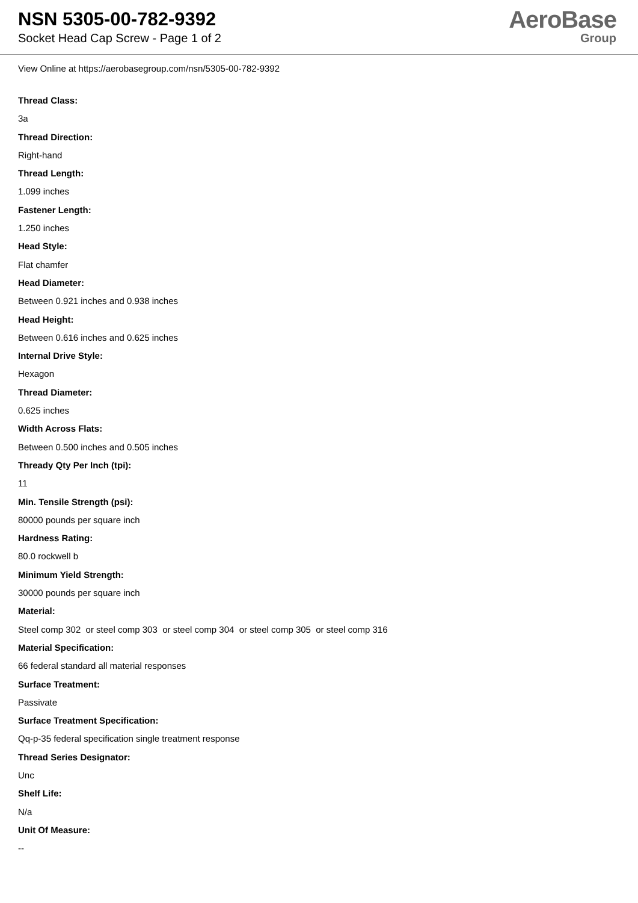NSN 5305-00-782-9392
Socket Head Cap Screw - Page 1 of 2
AeroBase
Group
View Online at https://aerobasegroup.com/nsn/5305-00-782-9392
Thread Class:
3a
Thread Direction:
Right-hand
Thread Length:
1.099 inches
Fastener Length:
1.250 inches
Head Style:
Flat chamfer
Head Diameter:
Between 0.921 inches and 0.938 inches
Head Height:
Between 0.616 inches and 0.625 inches
Internal Drive Style:
Hexagon
Thread Diameter:
0.625 inches
Width Across Flats:
Between 0.500 inches and 0.505 inches
Thready Qty Per Inch (tpi):
11
Min. Tensile Strength (psi):
80000 pounds per square inch
Hardness Rating:
80.0 rockwell b
Minimum Yield Strength:
30000 pounds per square inch
Material:
Steel comp 302 or steel comp 303 or steel comp 304 or steel comp 305 or steel comp 316
Material Specification:
66 federal standard all material responses
Surface Treatment:
Passivate
Surface Treatment Specification:
Qq-p-35 federal specification single treatment response
Thread Series Designator:
Unc
Shelf Life:
N/a
Unit Of Measure:
--